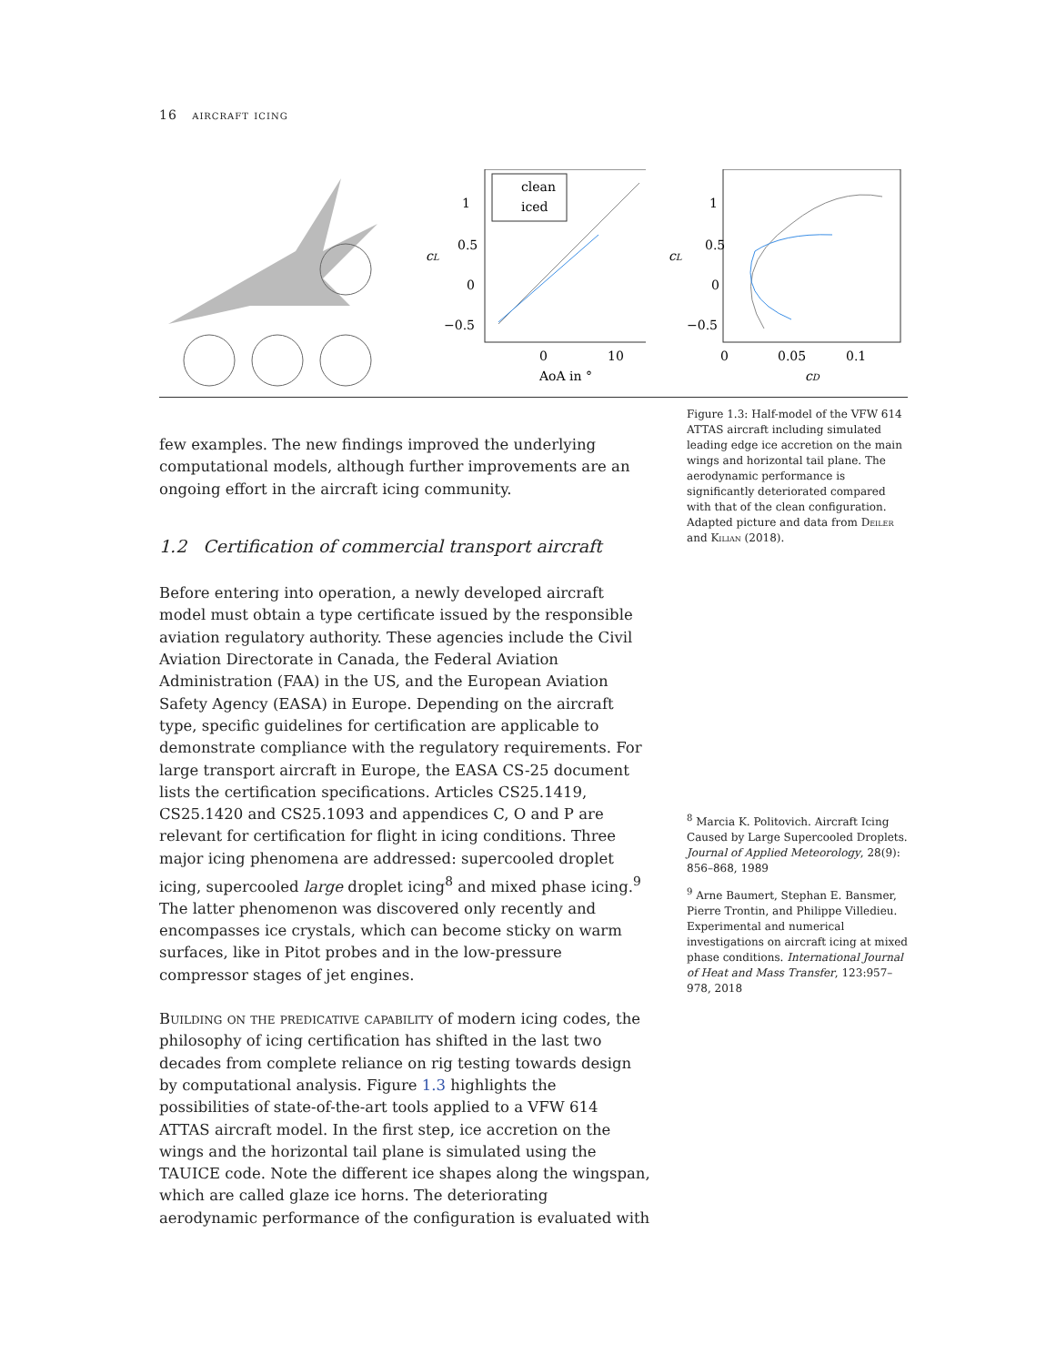16 aircraft icing
clean
iced
1
0.5
0
−0.5
0
10
AoA in °
cL
1
0.5
0
−0.5
0
0.05
0.1
cD
cL
few examples. The new findings improved the underlying computational models, although further improvements are an ongoing effort in the aircraft icing community.
1.2 Certification of commercial transport aircraft
Before entering into operation, a newly developed aircraft model must obtain a type certificate issued by the responsible aviation regulatory authority. These agencies include the Civil Aviation Directorate in Canada, the Federal Aviation Administration (FAA) in the US, and the European Aviation Safety Agency (EASA) in Europe. Depending on the aircraft type, specific guidelines for certification are applicable to demonstrate compliance with the regulatory requirements. For large transport aircraft in Europe, the EASA CS-25 document lists the certification specifications. Articles CS25.1419, CS25.1420 and CS25.1093 and appendices C, O and P are relevant for certification for flight in icing conditions. Three major icing phenomena are addressed: supercooled droplet icing, supercooled large droplet icing<sup>8</sup> and mixed phase icing.<sup>9</sup> The latter phenomenon was discovered only recently and encompasses ice crystals, which can become sticky on warm surfaces, like in Pitot probes and in the low-pressure compressor stages of jet engines.
Building on the predicative capability of modern icing codes, the philosophy of icing certification has shifted in the last two decades from complete reliance on rig testing towards design by computational analysis. Figure 1.3 highlights the possibilities of state-of-the-art tools applied to a VFW 614 ATTAS aircraft model. In the first step, ice accretion on the wings and the horizontal tail plane is simulated using the TAUICE code. Note the different ice shapes along the wingspan, which are called glaze ice horns. The deteriorating aerodynamic performance of the configuration is evaluated with
Figure 1.3: Half-model of the VFW 614 ATTAS aircraft including simulated leading edge ice accretion on the main wings and horizontal tail plane. The aerodynamic performance is significantly deteriorated compared with that of the clean configuration. Adapted picture and data from Deiler and Kilian (2018).
<sup>8</sup> Marcia K. Politovich. Aircraft Icing Caused by Large Supercooled Droplets. Journal of Applied Meteorology, 28(9): 856–868, 1989
<sup>9</sup> Arne Baumert, Stephan E. Bansmer, Pierre Trontin, and Philippe Villedieu. Experimental and numerical investigations on aircraft icing at mixed phase conditions. International Journal of Heat and Mass Transfer, 123:957–978, 2018